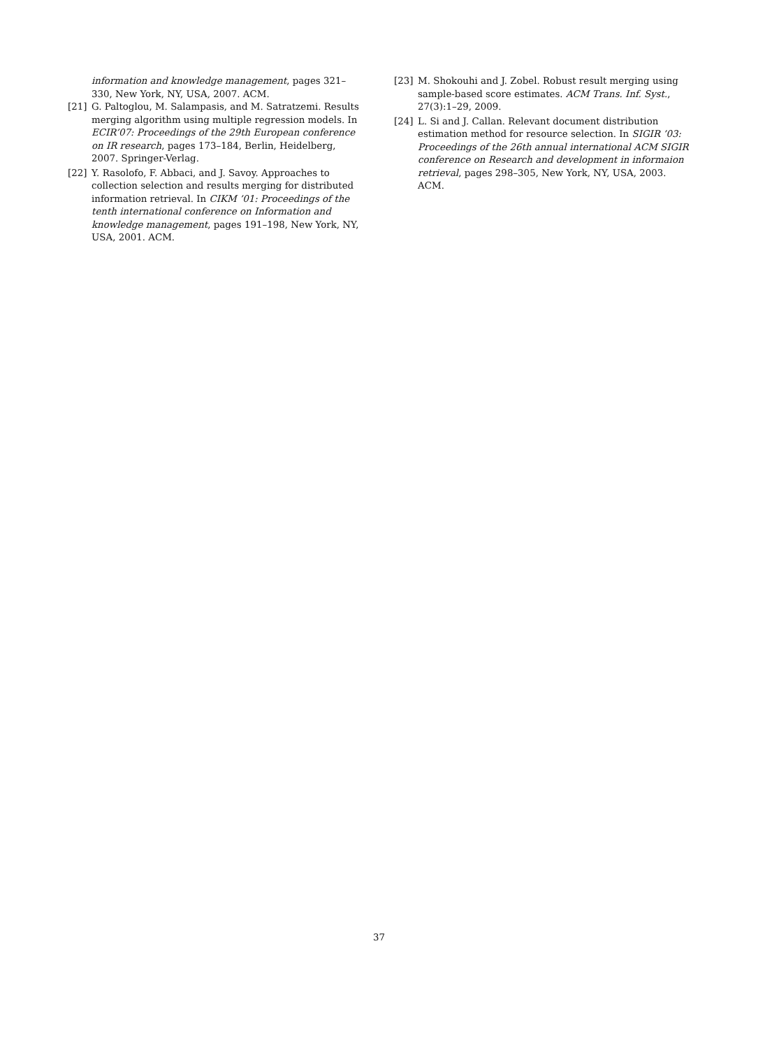information and knowledge management, pages 321–330, New York, NY, USA, 2007. ACM.
[21] G. Paltoglou, M. Salampasis, and M. Satratzemi. Results merging algorithm using multiple regression models. In ECIR’07: Proceedings of the 29th European conference on IR research, pages 173–184, Berlin, Heidelberg, 2007. Springer-Verlag.
[22] Y. Rasolofo, F. Abbaci, and J. Savoy. Approaches to collection selection and results merging for distributed information retrieval. In CIKM ’01: Proceedings of the tenth international conference on Information and knowledge management, pages 191–198, New York, NY, USA, 2001. ACM.
[23] M. Shokouhi and J. Zobel. Robust result merging using sample-based score estimates. ACM Trans. Inf. Syst., 27(3):1–29, 2009.
[24] L. Si and J. Callan. Relevant document distribution estimation method for resource selection. In SIGIR ’03: Proceedings of the 26th annual international ACM SIGIR conference on Research and development in informaion retrieval, pages 298–305, New York, NY, USA, 2003. ACM.
37